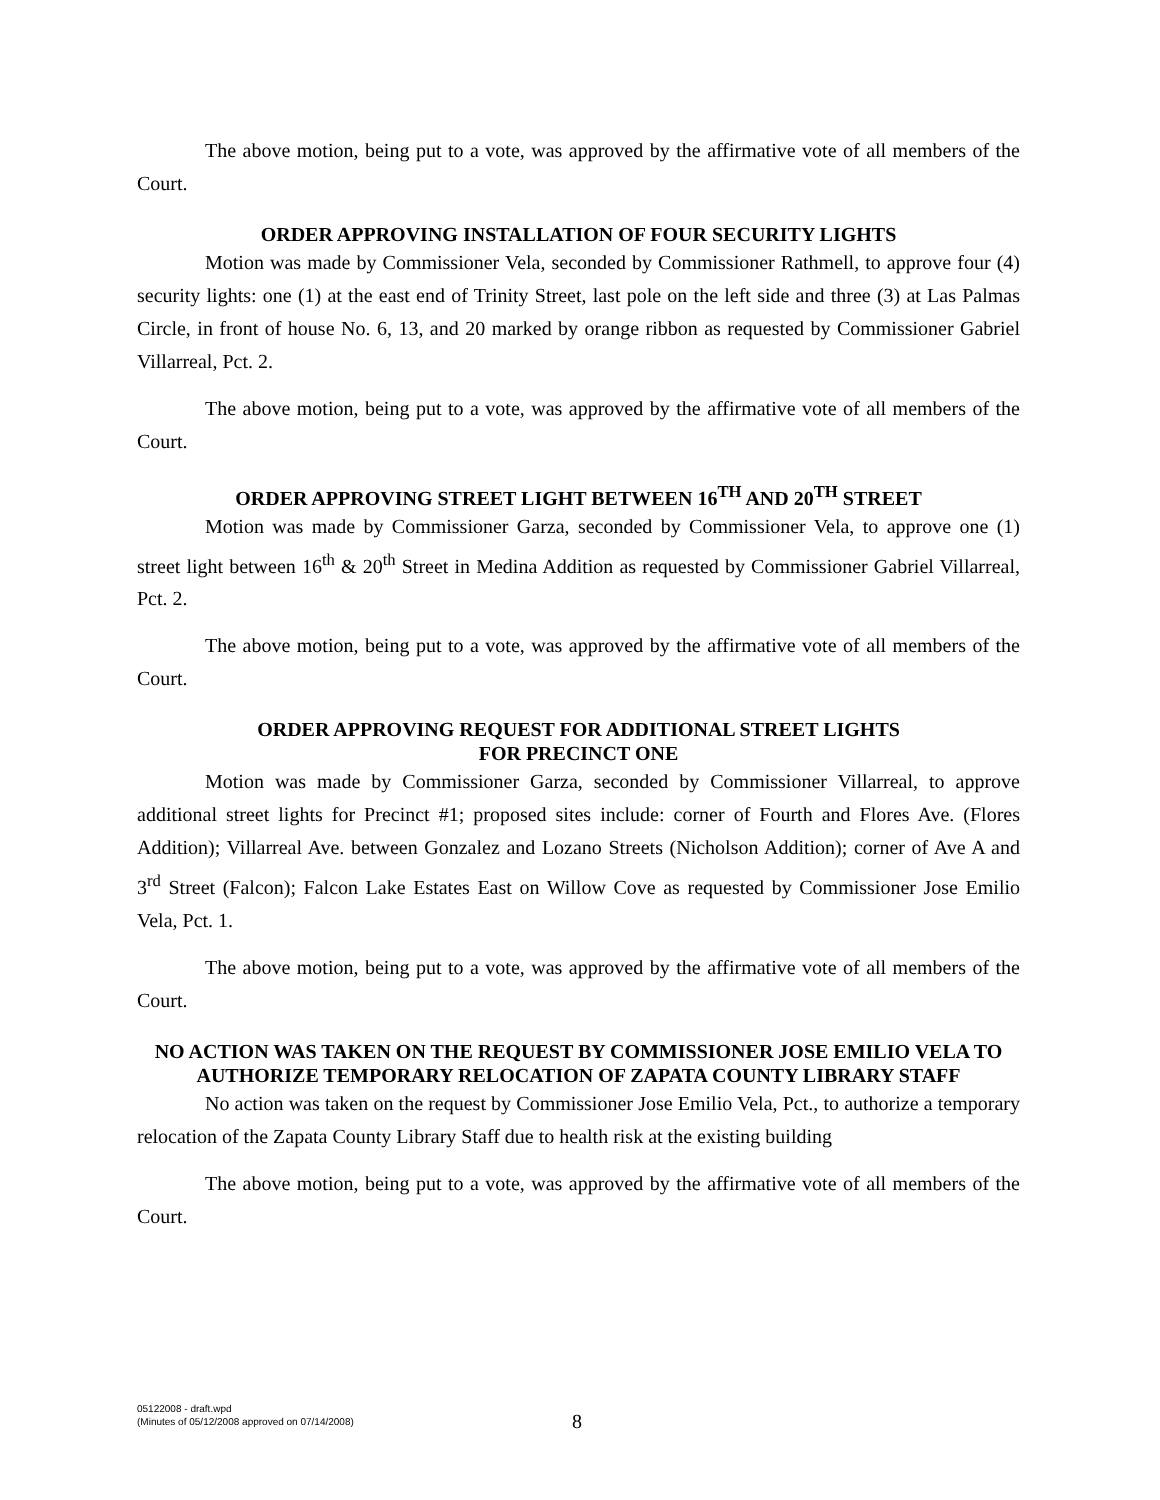The above motion, being put to a vote, was approved by the affirmative vote of all members of the Court.
ORDER APPROVING INSTALLATION OF FOUR SECURITY LIGHTS
Motion was made by Commissioner Vela, seconded by Commissioner Rathmell, to approve four (4) security lights: one (1) at the east end of Trinity Street, last pole on the left side and three (3) at Las Palmas Circle, in front of house No. 6, 13, and 20 marked by orange ribbon as requested by Commissioner Gabriel Villarreal, Pct. 2.
The above motion, being put to a vote, was approved by the affirmative vote of all members of the Court.
ORDER APPROVING STREET LIGHT BETWEEN 16<sup>TH</sup> AND 20<sup>TH</sup> STREET
Motion was made by Commissioner Garza, seconded by Commissioner Vela, to approve one (1) street light between 16<sup>th</sup> & 20<sup>th</sup> Street in Medina Addition as requested by Commissioner Gabriel Villarreal, Pct. 2.
The above motion, being put to a vote, was approved by the affirmative vote of all members of the Court.
ORDER APPROVING REQUEST FOR ADDITIONAL STREET LIGHTS
FOR PRECINCT ONE
Motion was made by Commissioner Garza, seconded by Commissioner Villarreal, to approve additional street lights for Precinct #1; proposed sites include: corner of Fourth and Flores Ave. (Flores Addition); Villarreal Ave. between Gonzalez and Lozano Streets (Nicholson Addition); corner of Ave A and 3<sup>rd</sup> Street (Falcon); Falcon Lake Estates East on Willow Cove as requested by Commissioner Jose Emilio Vela, Pct. 1.
The above motion, being put to a vote, was approved by the affirmative vote of all members of the Court.
NO ACTION WAS TAKEN ON THE REQUEST BY COMMISSIONER JOSE EMILIO VELA TO AUTHORIZE TEMPORARY RELOCATION OF ZAPATA COUNTY LIBRARY STAFF
No action was taken on the request by Commissioner Jose Emilio Vela, Pct., to authorize a temporary relocation of the Zapata County Library Staff due to health risk at the existing building
The above motion, being put to a vote, was approved by the affirmative vote of all members of the Court.
05122008 - draft.wpd
(Minutes of 05/12/2008 approved on 07/14/2008)
8